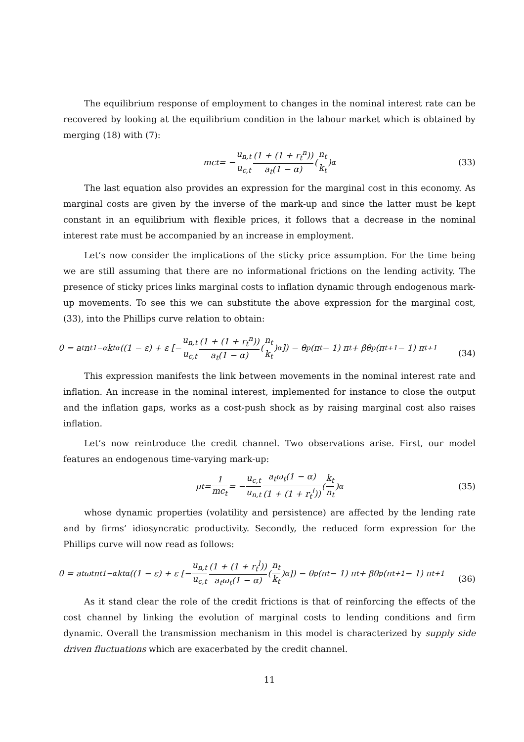The equilibrium response of employment to changes in the nominal interest rate can be recovered by looking at the equilibrium condition in the labour market which is obtained by merging (18) with (7):
mc<sub>t</sub> = − u<sub>n,t</sub> u<sub>c,t</sub> (1 + (1 + r<sub>t</sub><sup>n</sup>)) a<sub>t</sub>(1 − α) (n<sub>t</sub> k<sub>t</sub>)<sup>α</sup> (33)
The last equation also provides an expression for the marginal cost in this economy. As marginal costs are given by the inverse of the mark-up and since the latter must be kept constant in an equilibrium with flexible prices, it follows that a decrease in the nominal interest rate must be accompanied by an increase in employment.
Let’s now consider the implications of the sticky price assumption. For the time being we are still assuming that there are no informational frictions on the lending activity. The presence of sticky prices links marginal costs to inflation dynamic through endogenous mark-up movements. To see this we can substitute the above expression for the marginal cost, (33), into the Phillips curve relation to obtain:
0 = a<sub>t</sub>n<sub>t</sub><sup>1−α</sup>k<sub>t</sub><sup>α</sup> ((1 − ε) + ε [− u<sub>n,t</sub> u<sub>c,t</sub> (1 + (1 + r<sub>t</sub><sup>n</sup>)) a<sub>t</sub>(1 − α) (n<sub>t</sub> k<sub>t</sub>)<sup>α</sup>]) − θ<sub>p</sub> (π<sub>t</sub> − 1) π<sub>t</sub> + βθ<sub>p</sub> (π<sub>t+1</sub> − 1) π<sub>t+1</sub>
(34)
This expression manifests the link between movements in the nominal interest rate and inflation. An increase in the nominal interest, implemented for instance to close the output and the inflation gaps, works as a cost-push shock as by raising marginal cost also raises inflation.
Let’s now reintroduce the credit channel. Two observations arise. First, our model features an endogenous time-varying mark-up:
μ<sub>t</sub> = 1 mc<sub>t</sub> = − u<sub>c,t</sub> u<sub>n,t</sub> a<sub>t</sub>ω<sub>t</sub>(1 − α) (1 + (1 + r<sub>t</sub><sup>l</sup>)) (k<sub>t</sub> n<sub>t</sub>)<sup>α</sup> (35)
whose dynamic properties (volatility and persistence) are affected by the lending rate and by firms’ idiosyncratic productivity. Secondly, the reduced form expression for the Phillips curve will now read as follows:
0 = a<sub>t</sub>ω<sub>t</sub>n<sub>t</sub><sup>1−α</sup>k<sub>t</sub><sup>α</sup> ((1 − ε) + ε [− u<sub>n,t</sub> u<sub>c,t</sub> (1 + (1 + r<sub>t</sub><sup>l</sup>)) a<sub>t</sub>ω<sub>t</sub>(1 − α) (n<sub>t</sub> k<sub>t</sub>)<sup>α</sup>]) − θ<sub>p</sub> (π<sub>t</sub> − 1) π<sub>t</sub> + βθ<sub>p</sub> (π<sub>t+1</sub> − 1) π<sub>t+1</sub>
(36)
As it stand clear the role of the credit frictions is that of reinforcing the effects of the cost channel by linking the evolution of marginal costs to lending conditions and firm dynamic. Overall the transmission mechanism in this model is characterized by supply side driven fluctuations which are exacerbated by the credit channel.
11